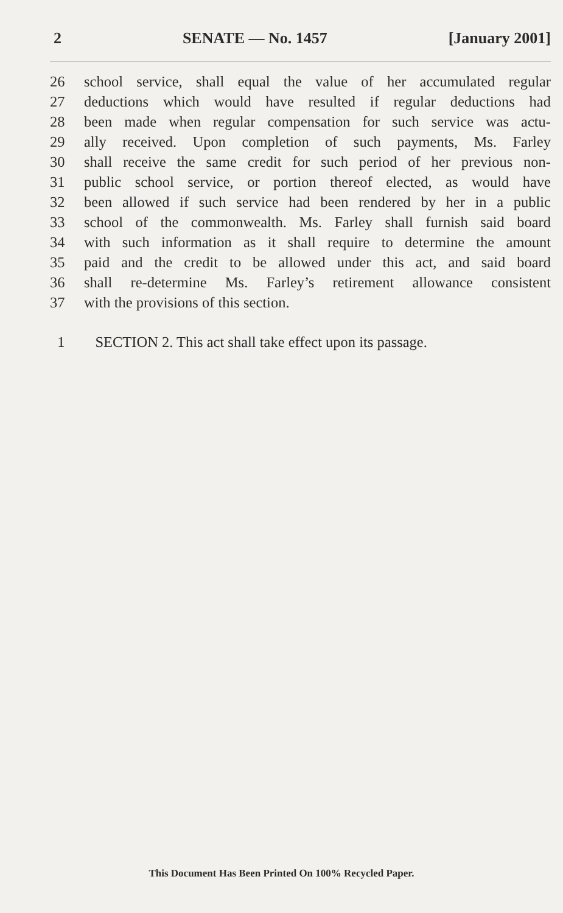2 SENATE — No. 1457 [January 2001]
26 school service, shall equal the value of her accumulated regular
27 deductions which would have resulted if regular deductions had
28 been made when regular compensation for such service was actu-
29 ally received. Upon completion of such payments, Ms. Farley
30 shall receive the same credit for such period of her previous non-
31 public school service, or portion thereof elected, as would have
32 been allowed if such service had been rendered by her in a public
33 school of the commonwealth. Ms. Farley shall furnish said board
34 with such information as it shall require to determine the amount
35 paid and the credit to be allowed under this act, and said board
36 shall re-determine Ms. Farley’s retirement allowance consistent
37 with the provisions of this section.
1 SECTION 2. This act shall take effect upon its passage.
This Document Has Been Printed On 100% Recycled Paper.